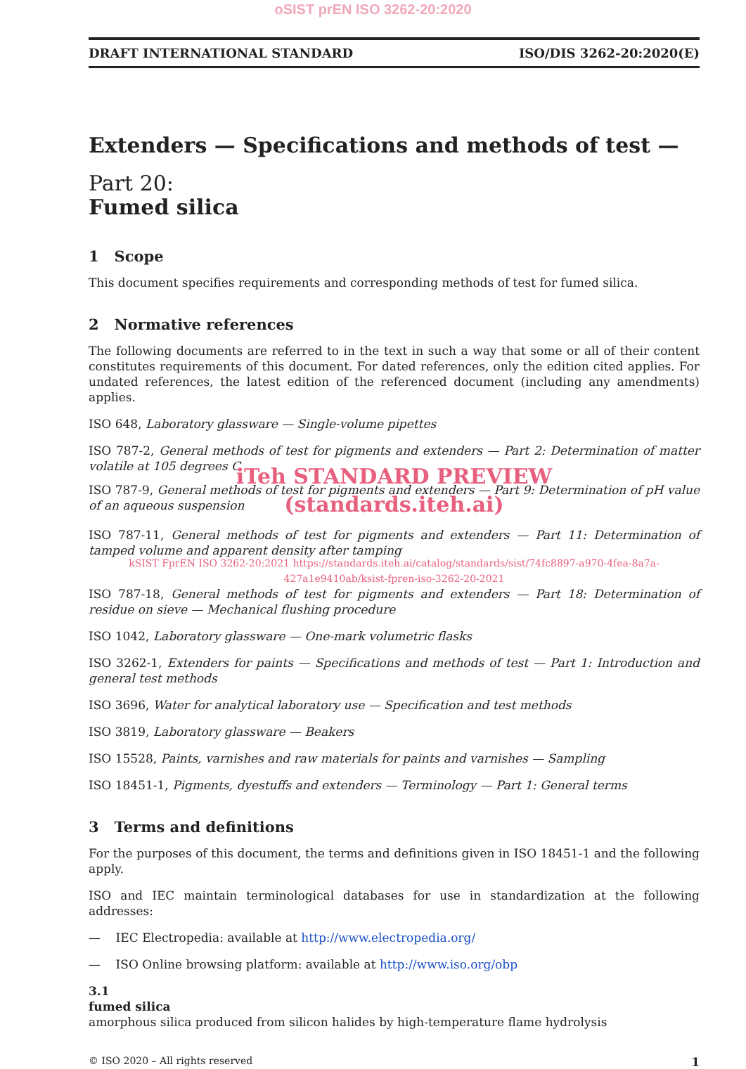oSIST prEN ISO 3262-20:2020
DRAFT INTERNATIONAL STANDARD ISO/DIS 3262-20:2020(E)
Extenders — Specifications and methods of test —
Part 20:
Fumed silica
1 Scope
This document specifies requirements and corresponding methods of test for fumed silica.
2 Normative references
The following documents are referred to in the text in such a way that some or all of their content constitutes requirements of this document. For dated references, only the edition cited applies. For undated references, the latest edition of the referenced document (including any amendments) applies.
ISO 648, Laboratory glassware — Single-volume pipettes
ISO 787-2, General methods of test for pigments and extenders — Part 2: Determination of matter volatile at 105 degrees C
iTeh STANDARD PREVIEW
ISO 787-9, General methods of test for pigments and extenders — Part 9: Determination of pH value of an aqueous suspension
(standards.iteh.ai)
ISO 787-11, General methods of test for pigments and extenders — Part 11: Determination of tamped volume and apparent density after tamping
kSIST FprEN ISO 3262-20:2021 https://standards.iteh.ai/catalog/standards/sist/74fc8897-a970-4fea-8a7a-427a1e9410ab/ksist-fpren-iso-3262-20-2021
ISO 787-18, General methods of test for pigments and extenders — Part 18: Determination of residue on sieve — Mechanical flushing procedure
ISO 1042, Laboratory glassware — One-mark volumetric flasks
ISO 3262-1, Extenders for paints — Specifications and methods of test — Part 1: Introduction and general test methods
ISO 3696, Water for analytical laboratory use — Specification and test methods
ISO 3819, Laboratory glassware — Beakers
ISO 15528, Paints, varnishes and raw materials for paints and varnishes — Sampling
ISO 18451-1, Pigments, dyestuffs and extenders — Terminology — Part 1: General terms
3 Terms and definitions
For the purposes of this document, the terms and definitions given in ISO 18451-1 and the following apply.
ISO and IEC maintain terminological databases for use in standardization at the following addresses:
— IEC Electropedia: available at http://www.electropedia.org/
— ISO Online browsing platform: available at http://www.iso.org/obp
3.1
fumed silica
amorphous silica produced from silicon halides by high-temperature flame hydrolysis
© ISO 2020 – All rights reserved 1